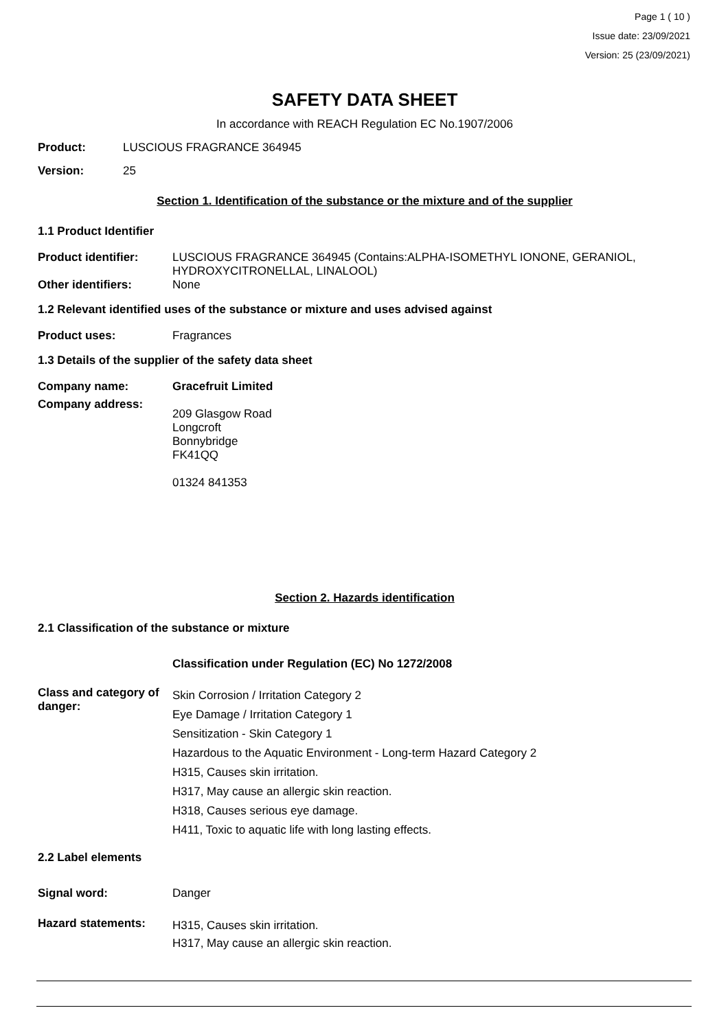Page 1 ( 10 )
Issue date: 23/09/2021
Version: 25 (23/09/2021)
SAFETY DATA SHEET
In accordance with REACH Regulation EC No.1907/2006
Product: LUSCIOUS FRAGRANCE 364945
Version: 25
Section 1. Identification of the substance or the mixture and of the supplier
1.1 Product Identifier
Product identifier: LUSCIOUS FRAGRANCE 364945 (Contains:ALPHA-ISOMETHYL IONONE, GERANIOL, HYDROXYCITRONELLAL, LINALOOL)
Other identifiers: None
1.2 Relevant identified uses of the substance or mixture and uses advised against
Product uses: Fragrances
1.3 Details of the supplier of the safety data sheet
Company name: Gracefruit Limited
Company address: 209 Glasgow Road
Longcroft
Bonnybridge
FK41QQ
01324 841353
Section 2. Hazards identification
2.1 Classification of the substance or mixture
Classification under Regulation (EC) No 1272/2008
Class and category of danger: Skin Corrosion / Irritation Category 2
Eye Damage / Irritation Category 1
Sensitization - Skin Category 1
Hazardous to the Aquatic Environment - Long-term Hazard Category 2
H315, Causes skin irritation.
H317, May cause an allergic skin reaction.
H318, Causes serious eye damage.
H411, Toxic to aquatic life with long lasting effects.
2.2 Label elements
Signal word: Danger
Hazard statements: H315, Causes skin irritation.
H317, May cause an allergic skin reaction.